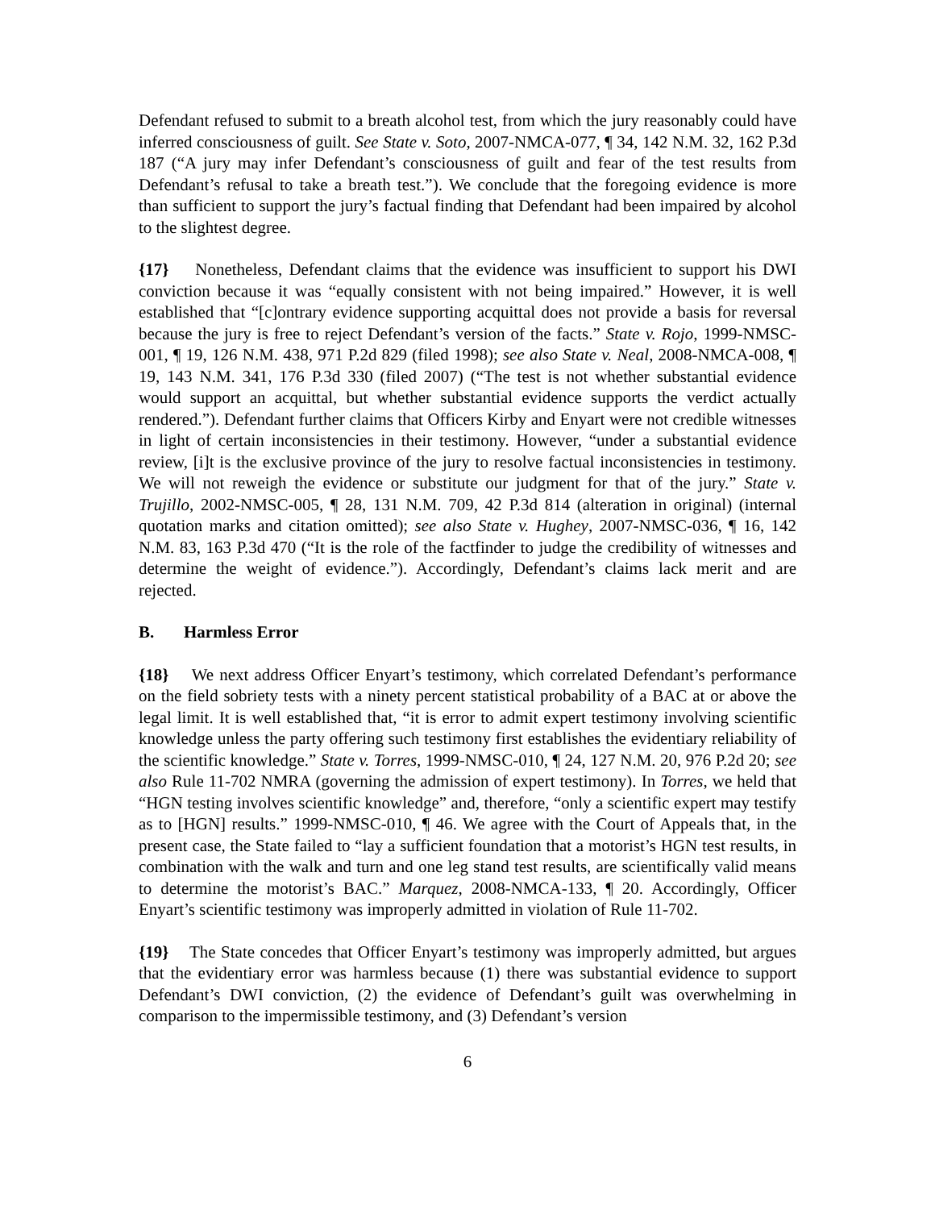Defendant refused to submit to a breath alcohol test, from which the jury reasonably could have inferred consciousness of guilt. See State v. Soto, 2007-NMCA-077, ¶ 34, 142 N.M. 32, 162 P.3d 187 (“A jury may infer Defendant’s consciousness of guilt and fear of the test results from Defendant’s refusal to take a breath test.”). We conclude that the foregoing evidence is more than sufficient to support the jury’s factual finding that Defendant had been impaired by alcohol to the slightest degree.
{17} Nonetheless, Defendant claims that the evidence was insufficient to support his DWI conviction because it was “equally consistent with not being impaired.” However, it is well established that “[c]ontrary evidence supporting acquittal does not provide a basis for reversal because the jury is free to reject Defendant’s version of the facts.” State v. Rojo, 1999-NMSC-001, ¶ 19, 126 N.M. 438, 971 P.2d 829 (filed 1998); see also State v. Neal, 2008-NMCA-008, ¶ 19, 143 N.M. 341, 176 P.3d 330 (filed 2007) (“The test is not whether substantial evidence would support an acquittal, but whether substantial evidence supports the verdict actually rendered.”). Defendant further claims that Officers Kirby and Enyart were not credible witnesses in light of certain inconsistencies in their testimony. However, “under a substantial evidence review, [i]t is the exclusive province of the jury to resolve factual inconsistencies in testimony. We will not reweigh the evidence or substitute our judgment for that of the jury.” State v. Trujillo, 2002-NMSC-005, ¶ 28, 131 N.M. 709, 42 P.3d 814 (alteration in original) (internal quotation marks and citation omitted); see also State v. Hughey, 2007-NMSC-036, ¶ 16, 142 N.M. 83, 163 P.3d 470 (“It is the role of the factfinder to judge the credibility of witnesses and determine the weight of evidence.”). Accordingly, Defendant’s claims lack merit and are rejected.
B. Harmless Error
{18} We next address Officer Enyart’s testimony, which correlated Defendant’s performance on the field sobriety tests with a ninety percent statistical probability of a BAC at or above the legal limit. It is well established that, “it is error to admit expert testimony involving scientific knowledge unless the party offering such testimony first establishes the evidentiary reliability of the scientific knowledge.” State v. Torres, 1999-NMSC-010, ¶ 24, 127 N.M. 20, 976 P.2d 20; see also Rule 11-702 NMRA (governing the admission of expert testimony). In Torres, we held that “HGN testing involves scientific knowledge” and, therefore, “only a scientific expert may testify as to [HGN] results.” 1999-NMSC-010, ¶ 46. We agree with the Court of Appeals that, in the present case, the State failed to “lay a sufficient foundation that a motorist’s HGN test results, in combination with the walk and turn and one leg stand test results, are scientifically valid means to determine the motorist’s BAC.” Marquez, 2008-NMCA-133, ¶ 20. Accordingly, Officer Enyart’s scientific testimony was improperly admitted in violation of Rule 11-702.
{19} The State concedes that Officer Enyart’s testimony was improperly admitted, but argues that the evidentiary error was harmless because (1) there was substantial evidence to support Defendant’s DWI conviction, (2) the evidence of Defendant’s guilt was overwhelming in comparison to the impermissible testimony, and (3) Defendant’s version
6